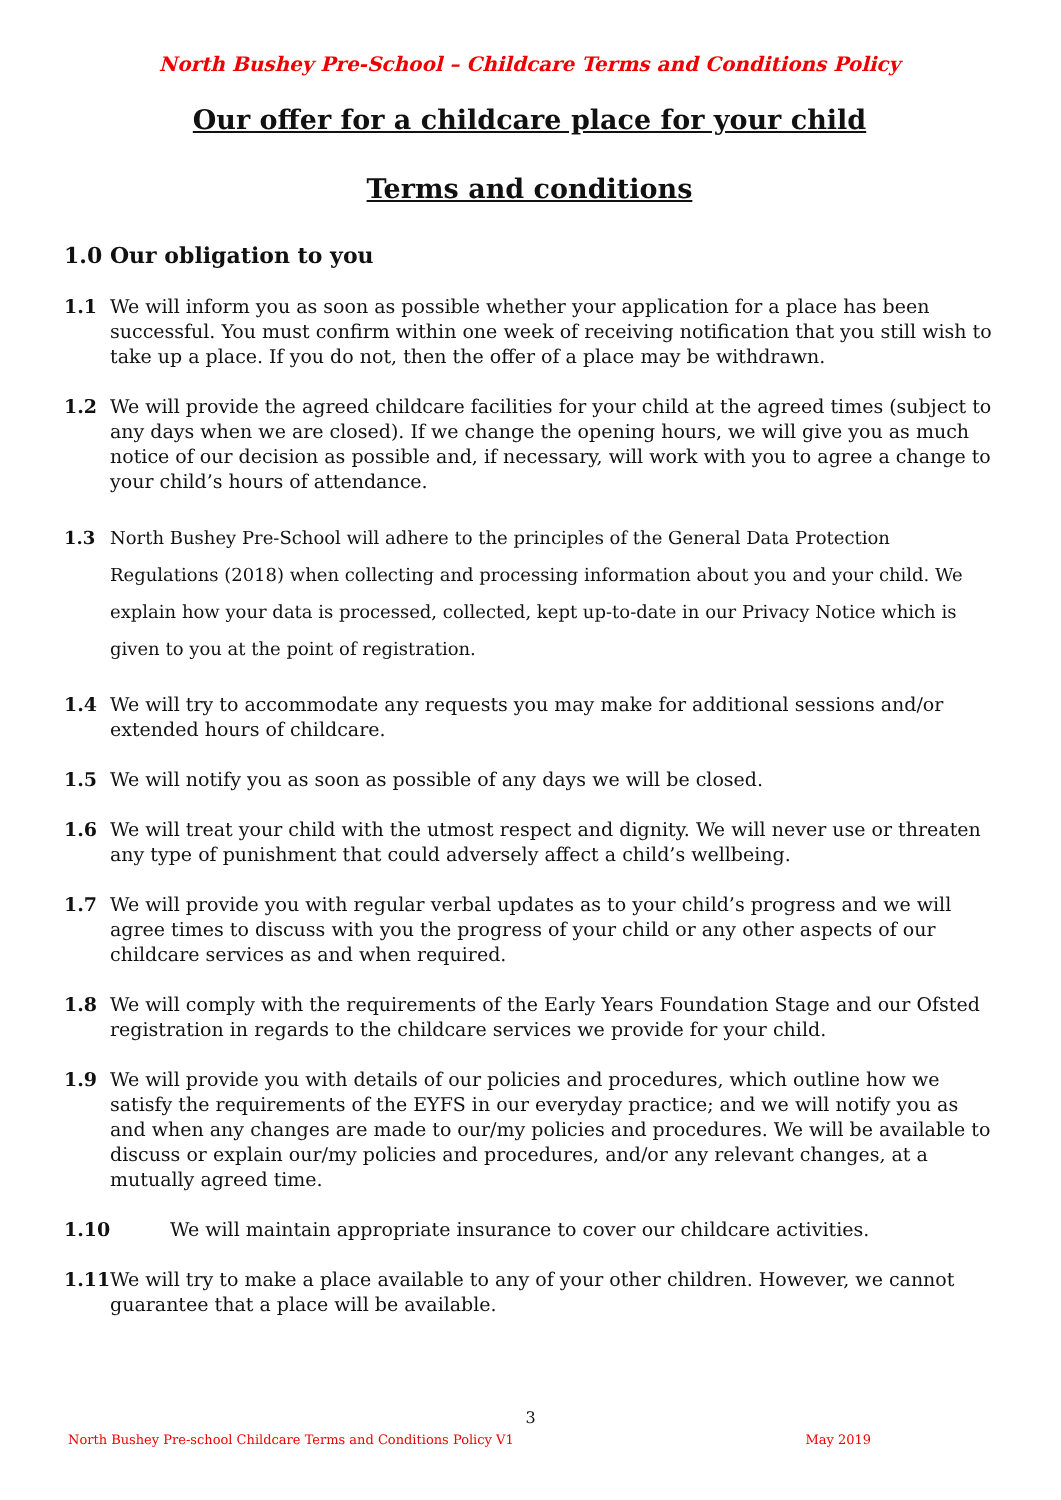North Bushey Pre-School – Childcare Terms and Conditions Policy
Our offer for a childcare place for your child
Terms and conditions
1.0 Our obligation to you
1.1 We will inform you as soon as possible whether your application for a place has been successful. You must confirm within one week of receiving notification that you still wish to take up a place. If you do not, then the offer of a place may be withdrawn.
1.2 We will provide the agreed childcare facilities for your child at the agreed times (subject to any days when we are closed). If we change the opening hours, we will give you as much notice of our decision as possible and, if necessary, will work with you to agree a change to your child’s hours of attendance.
1.3 North Bushey Pre-School will adhere to the principles of the General Data Protection Regulations (2018) when collecting and processing information about you and your child. We explain how your data is processed, collected, kept up-to-date in our Privacy Notice which is given to you at the point of registration.
1.4 We will try to accommodate any requests you may make for additional sessions and/or extended hours of childcare.
1.5 We will notify you as soon as possible of any days we will be closed.
1.6 We will treat your child with the utmost respect and dignity. We will never use or threaten any type of punishment that could adversely affect a child’s wellbeing.
1.7 We will provide you with regular verbal updates as to your child’s progress and we will agree times to discuss with you the progress of your child or any other aspects of our childcare services as and when required.
1.8 We will comply with the requirements of the Early Years Foundation Stage and our Ofsted registration in regards to the childcare services we provide for your child.
1.9 We will provide you with details of our policies and procedures, which outline how we satisfy the requirements of the EYFS in our everyday practice; and we will notify you as and when any changes are made to our/my policies and procedures. We will be available to discuss or explain our/my policies and procedures, and/or any relevant changes, at a mutually agreed time.
1.10 We will maintain appropriate insurance to cover our childcare activities.
1.11 We will try to make a place available to any of your other children. However, we cannot guarantee that a place will be available.
3
North Bushey Pre-school Childcare Terms and Conditions Policy V1 May 2019